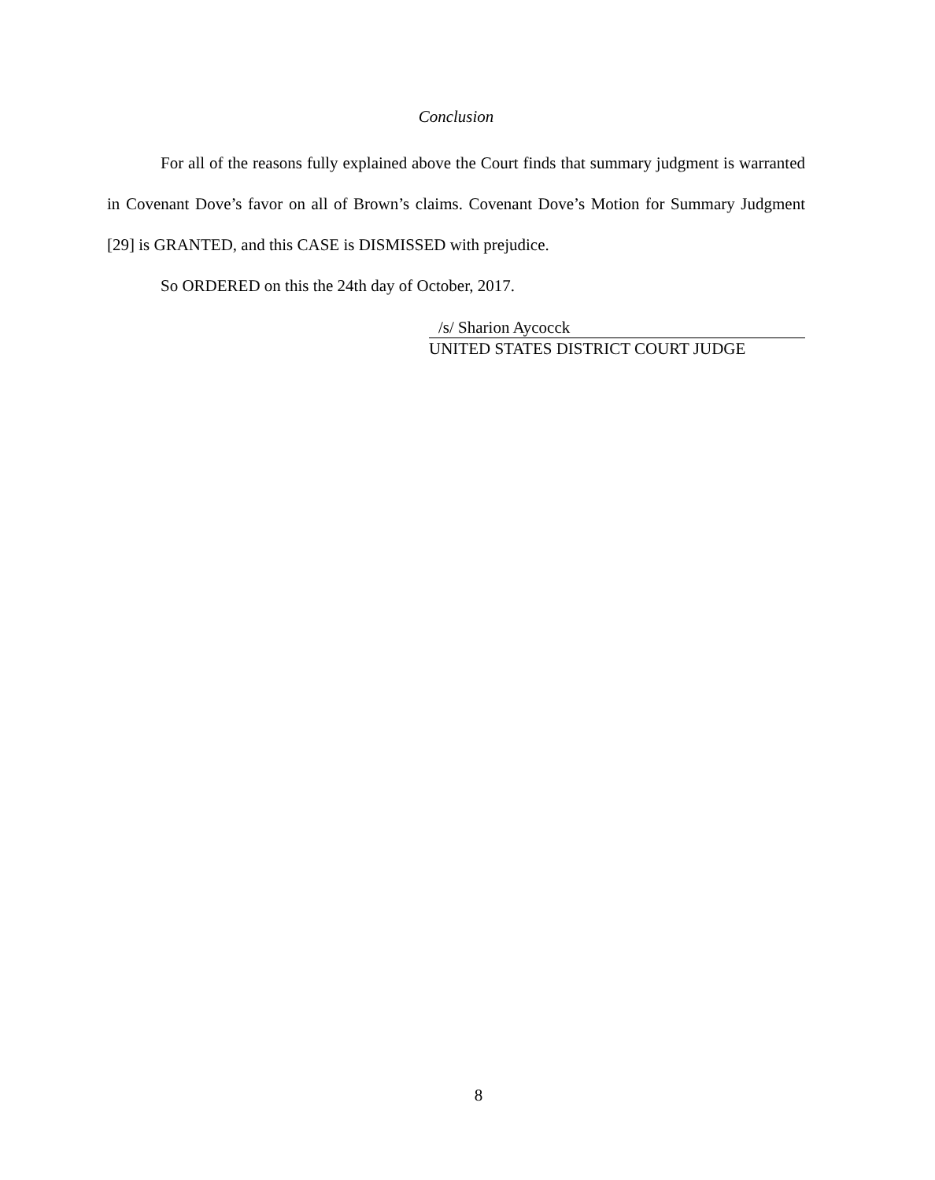Conclusion
For all of the reasons fully explained above the Court finds that summary judgment is warranted in Covenant Dove’s favor on all of Brown’s claims. Covenant Dove’s Motion for Summary Judgment [29] is GRANTED, and this CASE is DISMISSED with prejudice.
So ORDERED on this the 24th day of October, 2017.
/s/ Sharion Aycocck
UNITED STATES DISTRICT COURT JUDGE
8